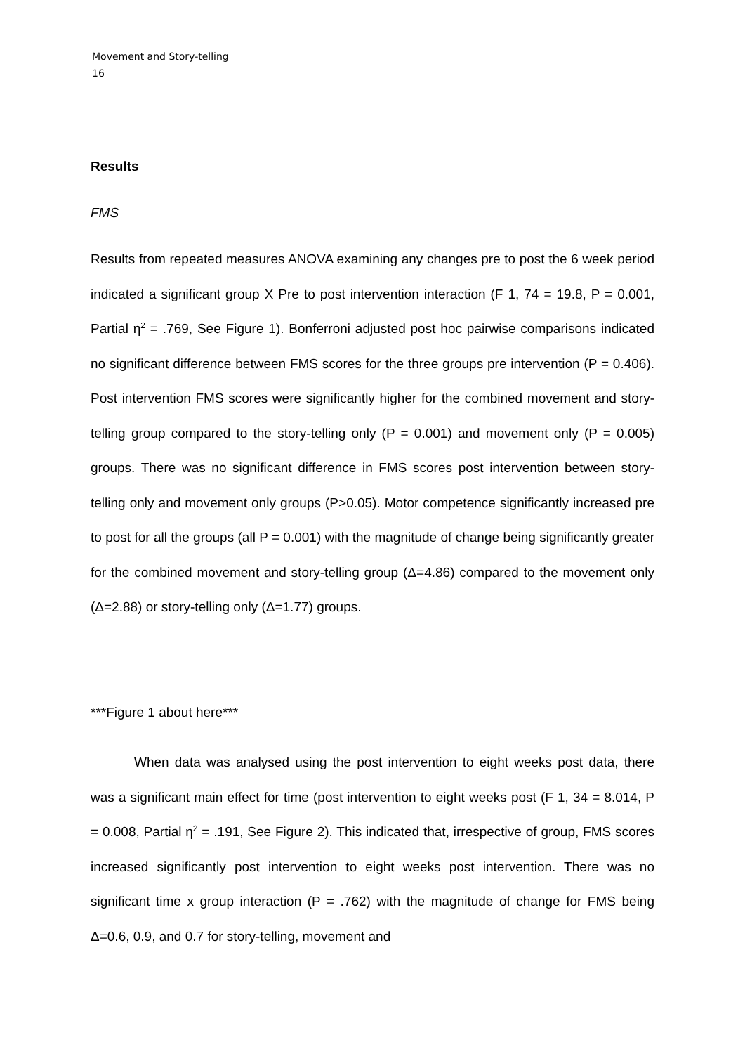Movement and Story-telling
16
Results
FMS
Results from repeated measures ANOVA examining any changes pre to post the 6 week period indicated a significant group X Pre to post intervention interaction (F 1, 74 = 19.8, P = 0.001, Partial η<sup>2</sup> = .769, See Figure 1). Bonferroni adjusted post hoc pairwise comparisons indicated no significant difference between FMS scores for the three groups pre intervention (P = 0.406). Post intervention FMS scores were significantly higher for the combined movement and story-telling group compared to the story-telling only (P = 0.001) and movement only (P = 0.005) groups. There was no significant difference in FMS scores post intervention between story-telling only and movement only groups (P>0.05). Motor competence significantly increased pre to post for all the groups (all P = 0.001) with the magnitude of change being significantly greater for the combined movement and story-telling group (Δ=4.86) compared to the movement only (Δ=2.88) or story-telling only (Δ=1.77) groups.
***Figure 1 about here***
When data was analysed using the post intervention to eight weeks post data, there was a significant main effect for time (post intervention to eight weeks post (F 1, 34 = 8.014, P = 0.008, Partial η<sup>2</sup> = .191, See Figure 2). This indicated that, irrespective of group, FMS scores increased significantly post intervention to eight weeks post intervention. There was no significant time x group interaction (P = .762) with the magnitude of change for FMS being Δ=0.6, 0.9, and 0.7 for story-telling, movement and